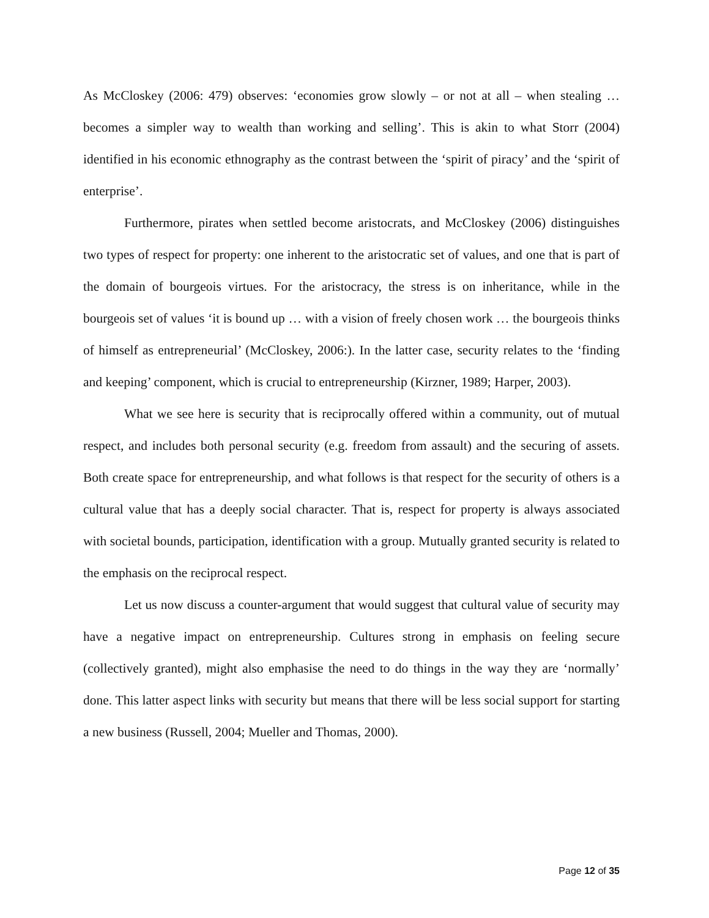As McCloskey (2006: 479) observes: ‘economies grow slowly – or not at all – when stealing … becomes a simpler way to wealth than working and selling’. This is akin to what Storr (2004) identified in his economic ethnography as the contrast between the ‘spirit of piracy’ and the ‘spirit of enterprise’.
Furthermore, pirates when settled become aristocrats, and McCloskey (2006) distinguishes two types of respect for property: one inherent to the aristocratic set of values, and one that is part of the domain of bourgeois virtues. For the aristocracy, the stress is on inheritance, while in the bourgeois set of values ‘it is bound up … with a vision of freely chosen work … the bourgeois thinks of himself as entrepreneurial’ (McCloskey, 2006:). In the latter case, security relates to the ‘finding and keeping’ component, which is crucial to entrepreneurship (Kirzner, 1989; Harper, 2003).
What we see here is security that is reciprocally offered within a community, out of mutual respect, and includes both personal security (e.g. freedom from assault) and the securing of assets. Both create space for entrepreneurship, and what follows is that respect for the security of others is a cultural value that has a deeply social character. That is, respect for property is always associated with societal bounds, participation, identification with a group. Mutually granted security is related to the emphasis on the reciprocal respect.
Let us now discuss a counter-argument that would suggest that cultural value of security may have a negative impact on entrepreneurship. Cultures strong in emphasis on feeling secure (collectively granted), might also emphasise the need to do things in the way they are ‘normally’ done. This latter aspect links with security but means that there will be less social support for starting a new business (Russell, 2004; Mueller and Thomas, 2000).
Page 12 of 35